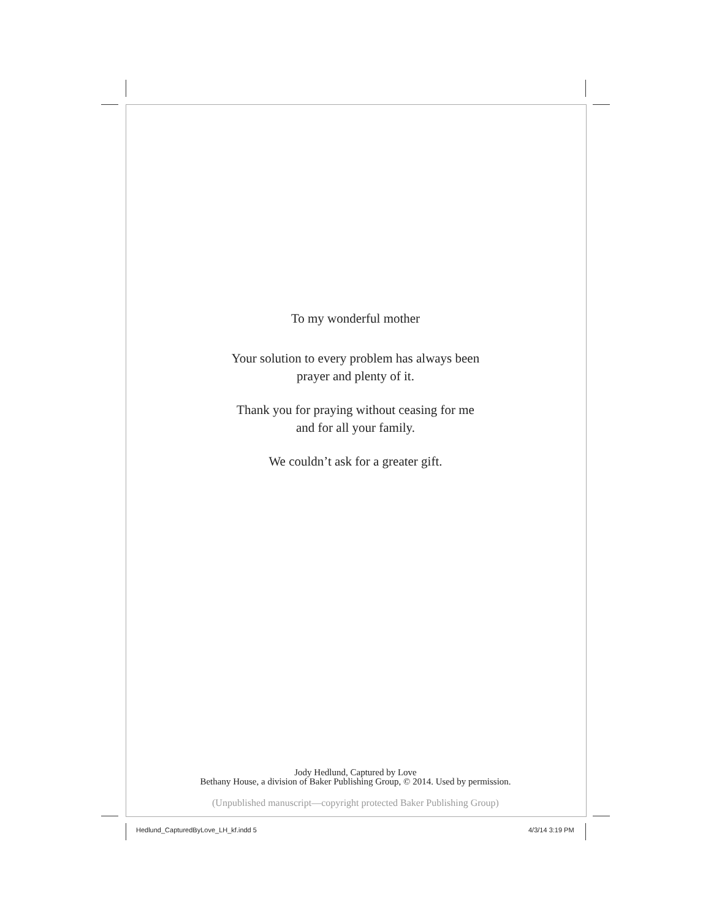To my wonderful mother
Your solution to every problem has always been
prayer and plenty of it.
Thank you for praying without ceasing for me
and for all your family.
We couldn’t ask for a greater gift.
Jody Hedlund, Captured by Love
Bethany House, a division of Baker Publishing Group, © 2014. Used by permission.
(Unpublished manuscript—copyright protected Baker Publishing Group)
Hedlund_CapturedByLove_LH_kf.indd 5
4/3/14 3:19 PM